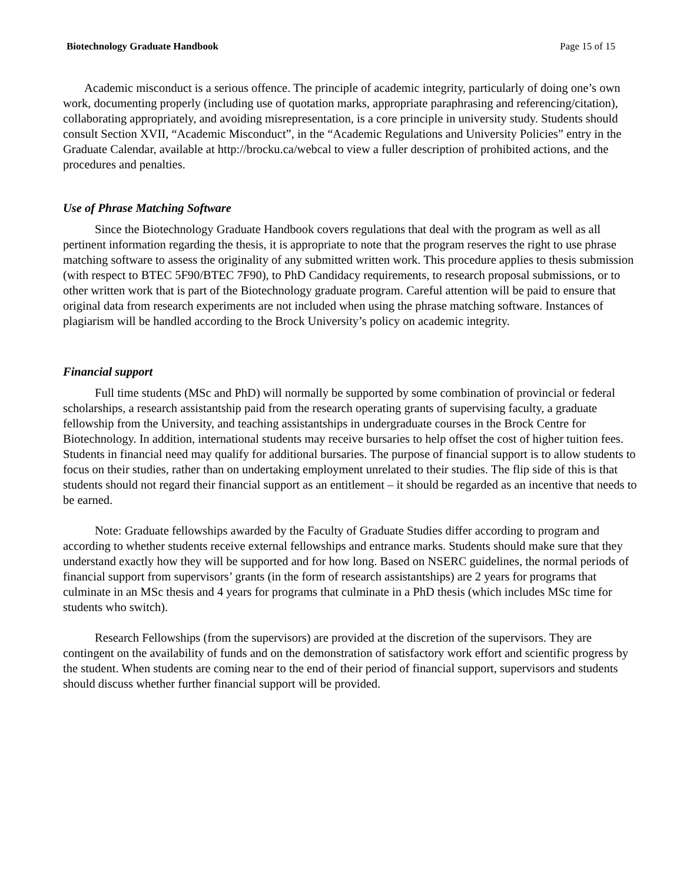Biotechnology Graduate Handbook Page 15 of 15
Academic misconduct is a serious offence. The principle of academic integrity, particularly of doing one’s own work, documenting properly (including use of quotation marks, appropriate paraphrasing and referencing/citation), collaborating appropriately, and avoiding misrepresentation, is a core principle in university study. Students should consult Section XVII, “Academic Misconduct”, in the “Academic Regulations and University Policies” entry in the Graduate Calendar, available at http://brocku.ca/webcal to view a fuller description of prohibited actions, and the procedures and penalties.
Use of Phrase Matching Software
Since the Biotechnology Graduate Handbook covers regulations that deal with the program as well as all pertinent information regarding the thesis, it is appropriate to note that the program reserves the right to use phrase matching software to assess the originality of any submitted written work. This procedure applies to thesis submission (with respect to BTEC 5F90/BTEC 7F90), to PhD Candidacy requirements, to research proposal submissions, or to other written work that is part of the Biotechnology graduate program. Careful attention will be paid to ensure that original data from research experiments are not included when using the phrase matching software. Instances of plagiarism will be handled according to the Brock University’s policy on academic integrity.
Financial support
Full time students (MSc and PhD) will normally be supported by some combination of provincial or federal scholarships, a research assistantship paid from the research operating grants of supervising faculty, a graduate fellowship from the University, and teaching assistantships in undergraduate courses in the Brock Centre for Biotechnology. In addition, international students may receive bursaries to help offset the cost of higher tuition fees. Students in financial need may qualify for additional bursaries. The purpose of financial support is to allow students to focus on their studies, rather than on undertaking employment unrelated to their studies. The flip side of this is that students should not regard their financial support as an entitlement – it should be regarded as an incentive that needs to be earned.
Note: Graduate fellowships awarded by the Faculty of Graduate Studies differ according to program and according to whether students receive external fellowships and entrance marks. Students should make sure that they understand exactly how they will be supported and for how long. Based on NSERC guidelines, the normal periods of financial support from supervisors’ grants (in the form of research assistantships) are 2 years for programs that culminate in an MSc thesis and 4 years for programs that culminate in a PhD thesis (which includes MSc time for students who switch).
Research Fellowships (from the supervisors) are provided at the discretion of the supervisors. They are contingent on the availability of funds and on the demonstration of satisfactory work effort and scientific progress by the student. When students are coming near to the end of their period of financial support, supervisors and students should discuss whether further financial support will be provided.